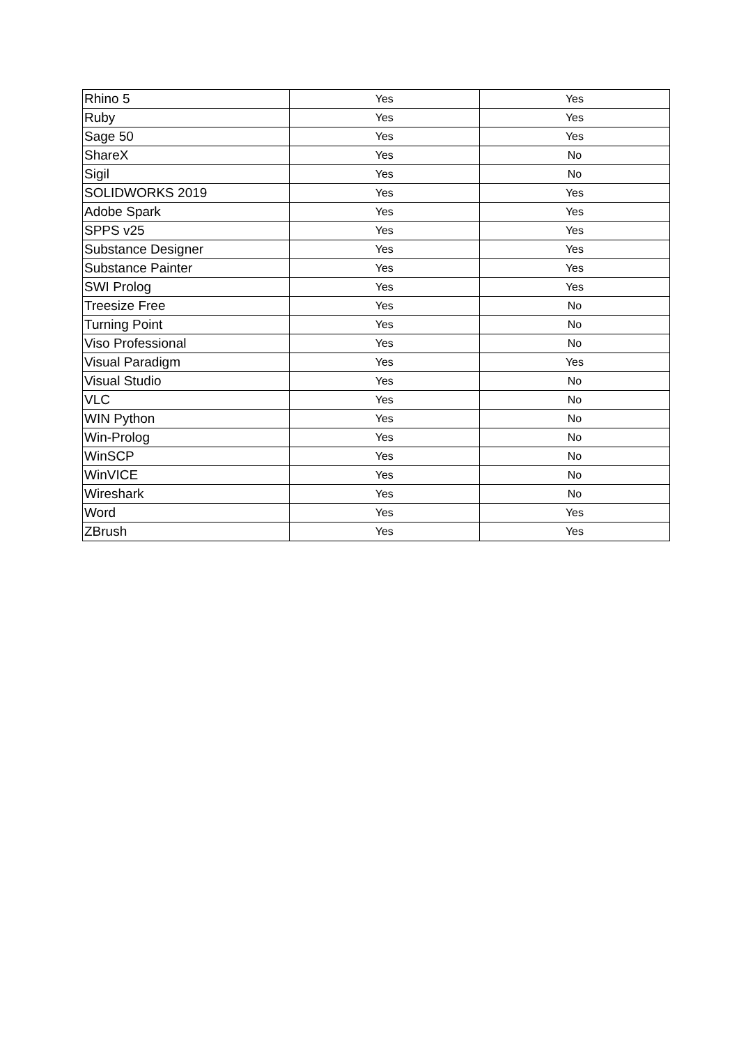| Rhino 5 | Yes | Yes |
| Ruby | Yes | Yes |
| Sage 50 | Yes | Yes |
| ShareX | Yes | No |
| Sigil | Yes | No |
| SOLIDWORKS 2019 | Yes | Yes |
| Adobe Spark | Yes | Yes |
| SPPS v25 | Yes | Yes |
| Substance Designer | Yes | Yes |
| Substance Painter | Yes | Yes |
| SWI Prolog | Yes | Yes |
| Treesize Free | Yes | No |
| Turning Point | Yes | No |
| Viso Professional | Yes | No |
| Visual Paradigm | Yes | Yes |
| Visual Studio | Yes | No |
| VLC | Yes | No |
| WIN Python | Yes | No |
| Win-Prolog | Yes | No |
| WinSCP | Yes | No |
| WinVICE | Yes | No |
| Wireshark | Yes | No |
| Word | Yes | Yes |
| ZBrush | Yes | Yes |